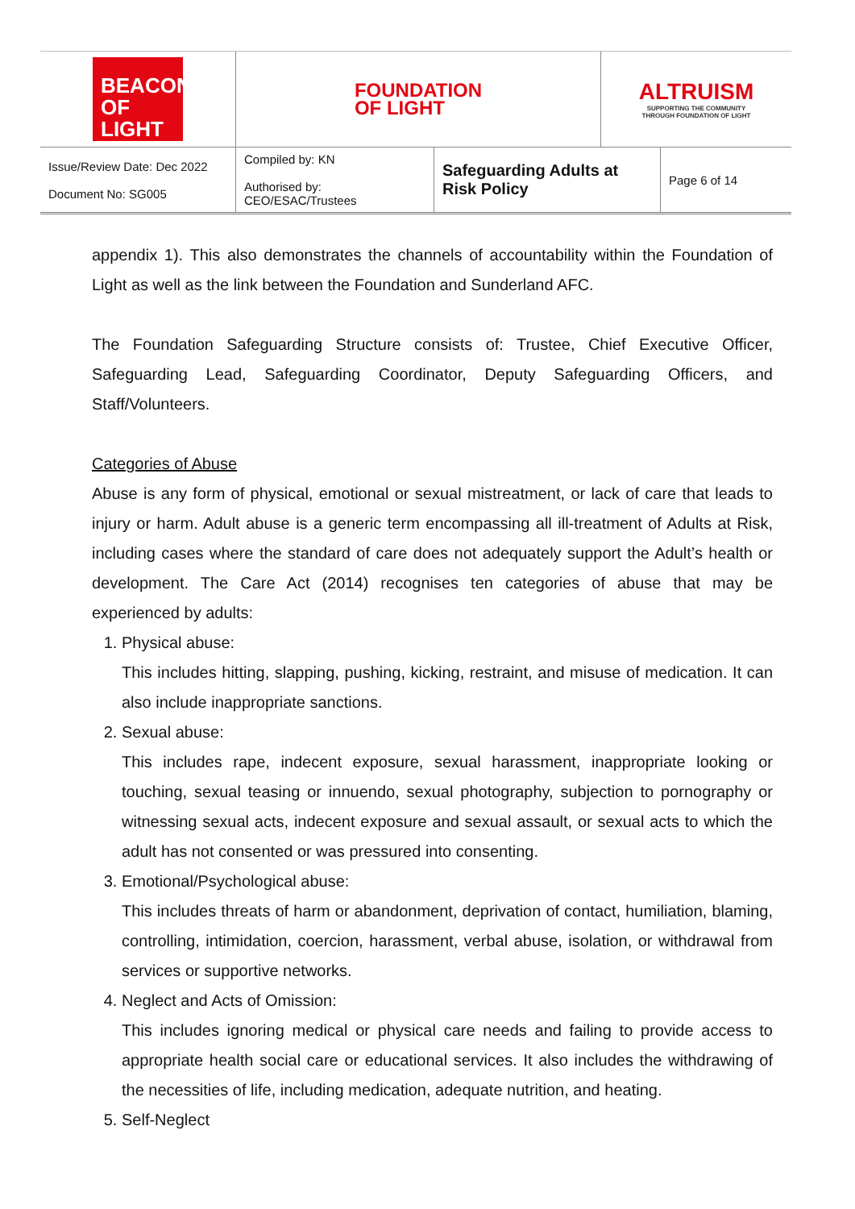BEACON OF LIGHT
FOUNDATION
OF LIGHT
ALTRUISM
SUPPORTING THE COMMUNITY
THROUGH FOUNDATION OF LIGHT
| Issue/Review Date: Dec 2022 Document No: SG005 | Compiled by: KN Authorised by: CEO/ESAC/Trustees | Safeguarding Adults at Risk Policy | Page 6 of 14 |
appendix 1). This also demonstrates the channels of accountability within the Foundation of Light as well as the link between the Foundation and Sunderland AFC.
The Foundation Safeguarding Structure consists of: Trustee, Chief Executive Officer, Safeguarding Lead, Safeguarding Coordinator, Deputy Safeguarding Officers, and Staff/Volunteers.
Categories of Abuse
Abuse is any form of physical, emotional or sexual mistreatment, or lack of care that leads to injury or harm. Adult abuse is a generic term encompassing all ill-treatment of Adults at Risk, including cases where the standard of care does not adequately support the Adult’s health or development. The Care Act (2014) recognises ten categories of abuse that may be experienced by adults:
1. Physical abuse:
This includes hitting, slapping, pushing, kicking, restraint, and misuse of medication. It can also include inappropriate sanctions.
2. Sexual abuse:
This includes rape, indecent exposure, sexual harassment, inappropriate looking or touching, sexual teasing or innuendo, sexual photography, subjection to pornography or witnessing sexual acts, indecent exposure and sexual assault, or sexual acts to which the adult has not consented or was pressured into consenting.
3. Emotional/Psychological abuse:
This includes threats of harm or abandonment, deprivation of contact, humiliation, blaming, controlling, intimidation, coercion, harassment, verbal abuse, isolation, or withdrawal from services or supportive networks.
4. Neglect and Acts of Omission:
This includes ignoring medical or physical care needs and failing to provide access to appropriate health social care or educational services. It also includes the withdrawing of the necessities of life, including medication, adequate nutrition, and heating.
5. Self-Neglect